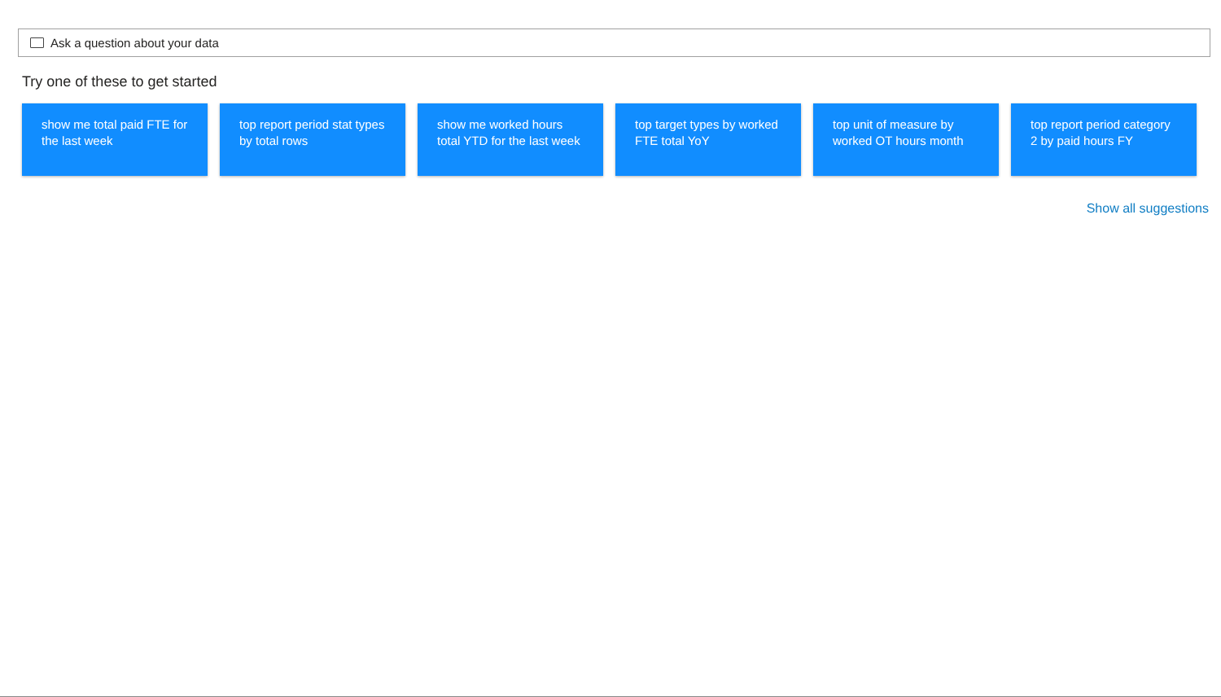Ask a question about your data
Try one of these to get started
show me total paid FTE for the last week
top report period stat types by total rows
show me worked hours total YTD for the last week
top target types by worked FTE total YoY
top unit of measure by worked OT hours month
top report period category 2 by paid hours FY
Show all suggestions